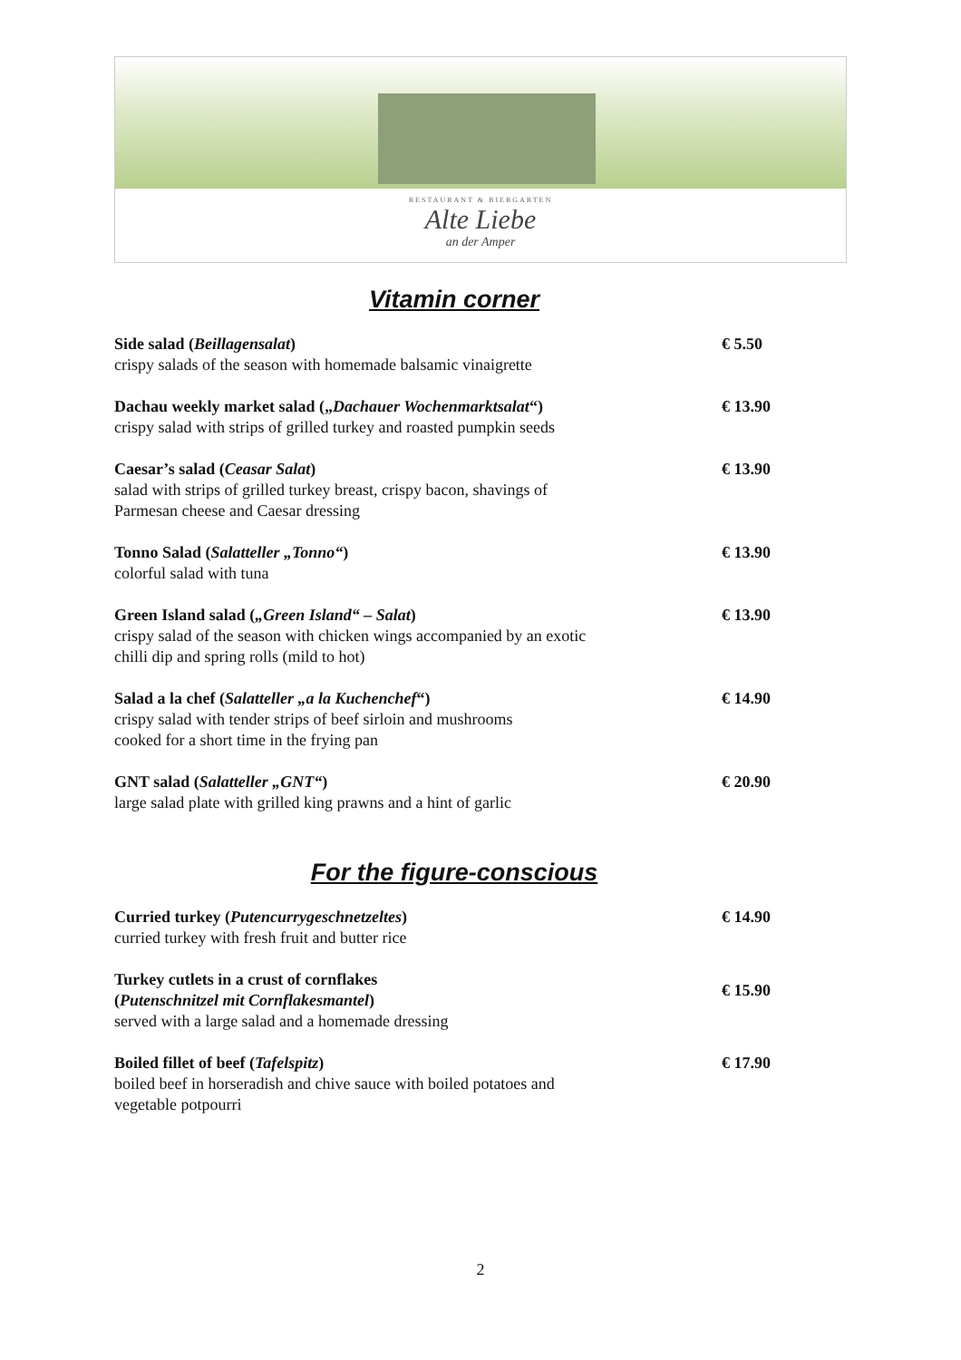RESTAURANT & BIERGARTEN
Alte Liebe
an der Amper
Vitamin corner
Side salad (Beillagensalat)
crispy salads of the season with homemade balsamic vinaigrette
€ 5.50
Dachau weekly market salad („Dachauer Wochenmarktsalat“)
crispy salad with strips of grilled turkey and roasted pumpkin seeds
€ 13.90
Caesar’s salad (Ceasar Salat)
salad with strips of grilled turkey breast, crispy bacon, shavings of
Parmesan cheese and Caesar dressing
€ 13.90
Tonno Salad (Salatteller „Tonno“)
colorful salad with tuna
€ 13.90
Green Island salad („Green Island“ – Salat)
crispy salad of the season with chicken wings accompanied by an exotic
chilli dip and spring rolls (mild to hot)
€ 13.90
Salad a la chef (Salatteller „a la Kuchenchef“)
crispy salad with tender strips of beef sirloin and mushrooms
cooked for a short time in the frying pan
€ 14.90
GNT salad (Salatteller „GNT“)
large salad plate with grilled king prawns and a hint of garlic
€ 20.90
For the figure-conscious
Curried turkey (Putencurrygeschnetzeltes)
curried turkey with fresh fruit and butter rice
€ 14.90
Turkey cutlets in a crust of cornflakes
(Putenschnitzel mit Cornflakesmantel)
served with a large salad and a homemade dressing
€ 15.90
Boiled fillet of beef (Tafelspitz)
boiled beef in horseradish and chive sauce with boiled potatoes and
vegetable potpourri
€ 17.90
2